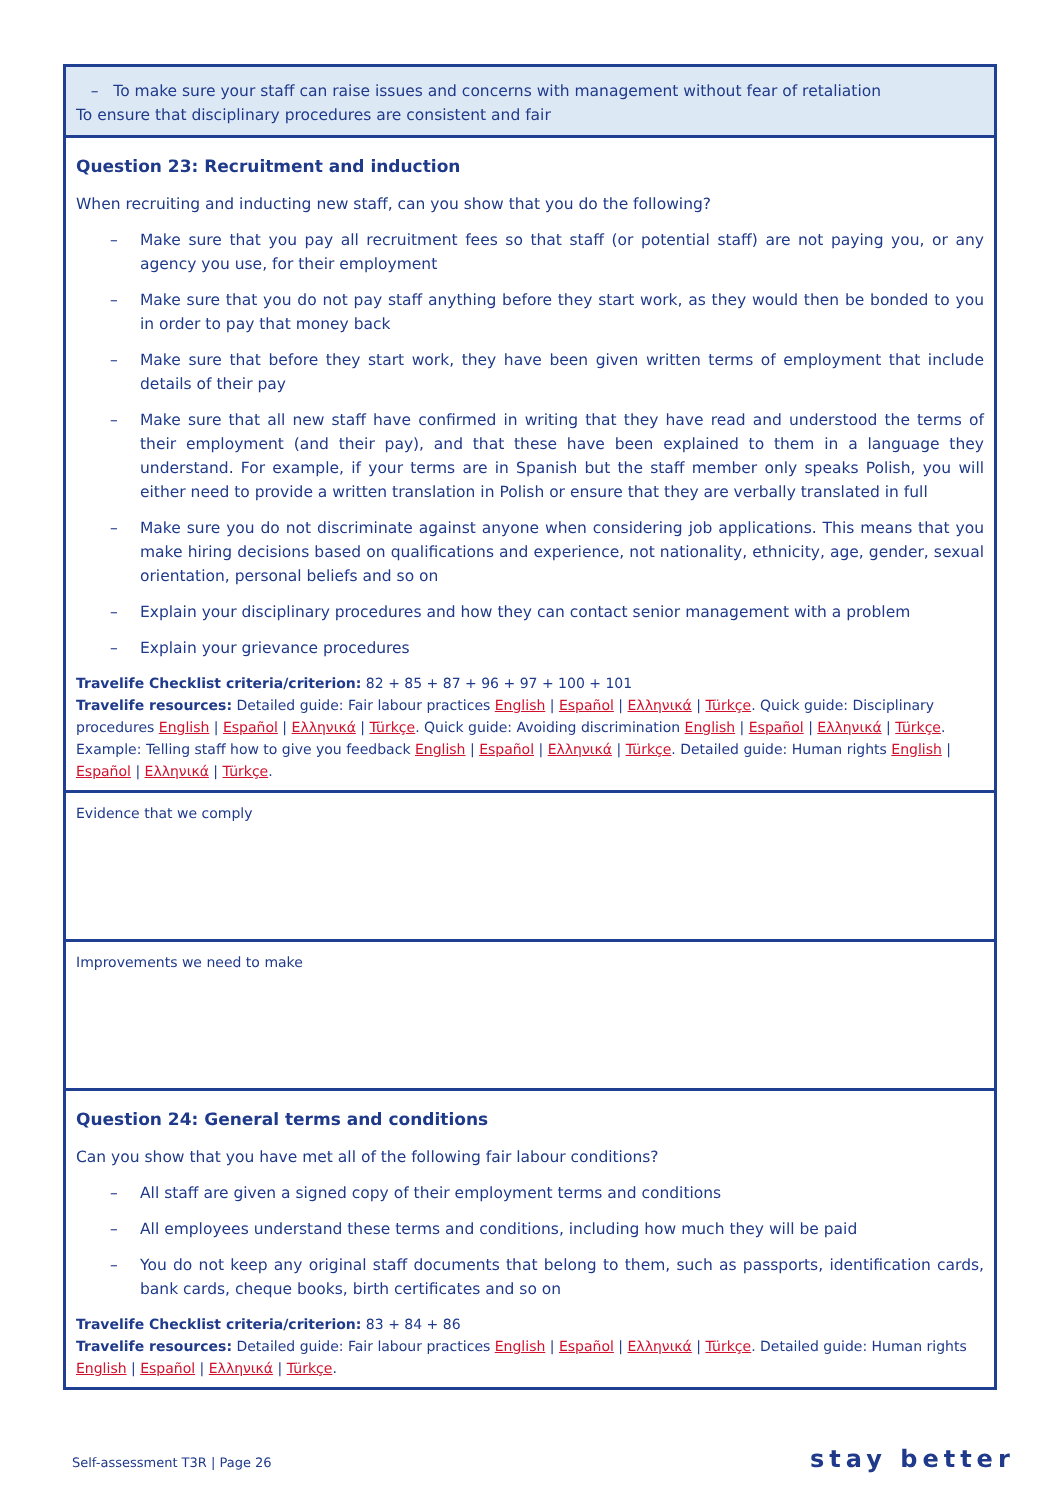| – To make sure your staff can raise issues and concerns with management without fear of retaliation To ensure that disciplinary procedures are consistent and fair |
| Question 23: Recruitment and induction When recruiting and inducting new staff, can you show that you do the following? – Make sure that you pay all recruitment fees so that staff (or potential staff) are not paying you, or any agency you use, for their employment – Make sure that you do not pay staff anything before they start work, as they would then be bonded to you in order to pay that money back – Make sure that before they start work, they have been given written terms of employment that include details of their pay – Make sure that all new staff have confirmed in writing that they have read and understood the terms of their employment (and their pay), and that these have been explained to them in a language they understand. For example, if your terms are in Spanish but the staff member only speaks Polish, you will either need to provide a written translation in Polish or ensure that they are verbally translated in full – Make sure you do not discriminate against anyone when considering job applications. This means that you make hiring decisions based on qualifications and experience, not nationality, ethnicity, age, gender, sexual orientation, personal beliefs and so on – Explain your disciplinary procedures and how they can contact senior management with a problem – Explain your grievance procedures Travelife Checklist criteria/criterion: 82 + 85 + 87 + 96 + 97 + 100 + 101 Travelife resources: Detailed guide: Fair labour practices English / Español / Ελληνικά / Türkçe . Quick guide: Disciplinary procedures English / Español / Ελληνικά / Türkçe . Quick guide: Avoiding discrimination English / Español / Ελληνικά / Türkçe . Example: Telling staff how to give you feedback English / Español / Ελληνικά / Türkçe . Detailed guide: Human rights English / Español / Ελληνικά / Türkçe . |
| Evidence that we comply |
| Improvements we need to make |
| Question 24: General terms and conditions Can you show that you have met all of the following fair labour conditions? – All staff are given a signed copy of their employment terms and conditions – All employees understand these terms and conditions, including how much they will be paid – You do not keep any original staff documents that belong to them, such as passports, identification cards, bank cards, cheque books, birth certificates and so on Travelife Checklist criteria/criterion: 83 + 84 + 86 Travelife resources: Detailed guide: Fair labour practices English / Español / Ελληνικά / Türkçe . Detailed guide: Human rights English / Español / Ελληνικά / Türkçe . |
Self-assessment T3R | Page 26 stay better